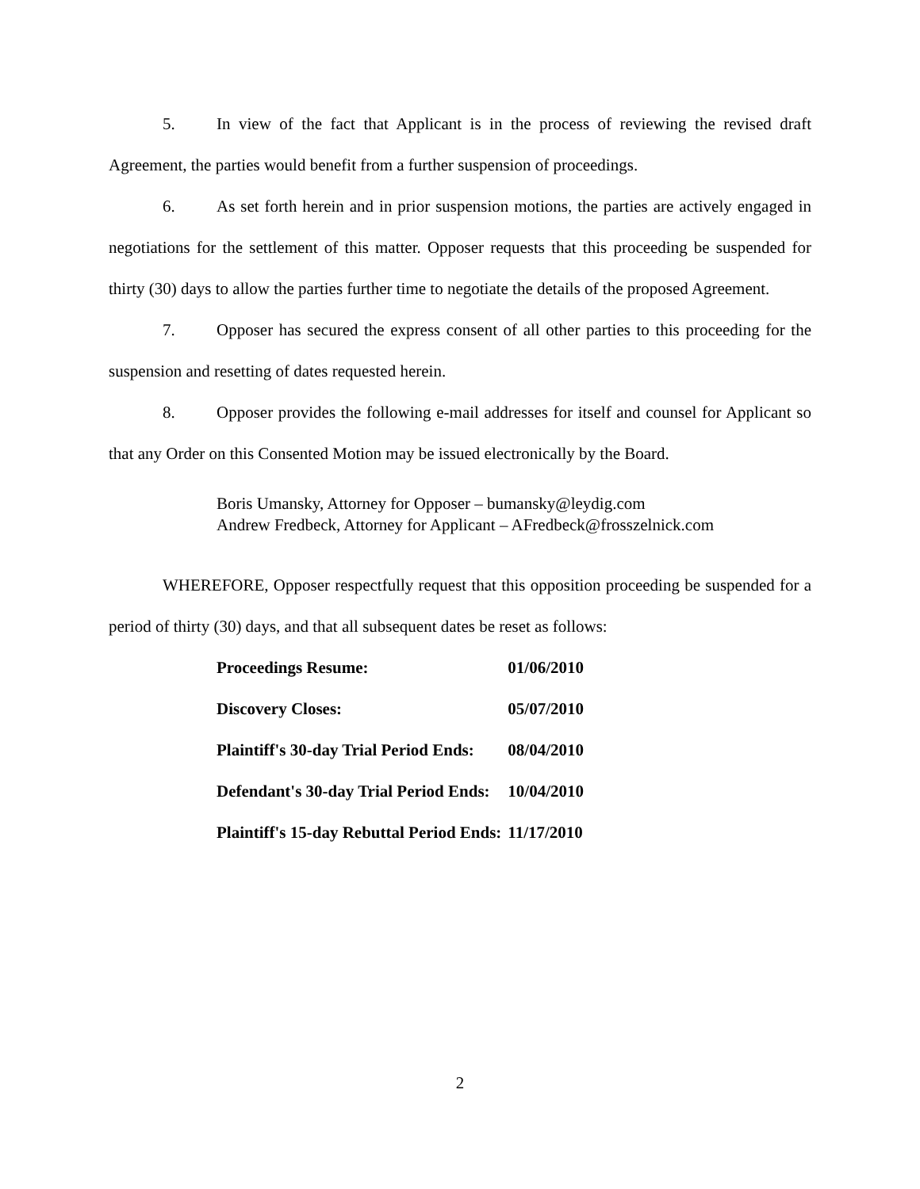5. In view of the fact that Applicant is in the process of reviewing the revised draft Agreement, the parties would benefit from a further suspension of proceedings.
6. As set forth herein and in prior suspension motions, the parties are actively engaged in negotiations for the settlement of this matter. Opposer requests that this proceeding be suspended for thirty (30) days to allow the parties further time to negotiate the details of the proposed Agreement.
7. Opposer has secured the express consent of all other parties to this proceeding for the suspension and resetting of dates requested herein.
8. Opposer provides the following e-mail addresses for itself and counsel for Applicant so that any Order on this Consented Motion may be issued electronically by the Board.
Boris Umansky, Attorney for Opposer – bumansky@leydig.com
Andrew Fredbeck, Attorney for Applicant – AFredbeck@frosszelnick.com
WHEREFORE, Opposer respectfully request that this opposition proceeding be suspended for a period of thirty (30) days, and that all subsequent dates be reset as follows:
| Proceedings Resume: | 01/06/2010 |
| Discovery Closes: | 05/07/2010 |
| Plaintiff's 30-day Trial Period Ends: | 08/04/2010 |
| Defendant's 30-day Trial Period Ends: | 10/04/2010 |
| Plaintiff's 15-day Rebuttal Period Ends: | 11/17/2010 |
2